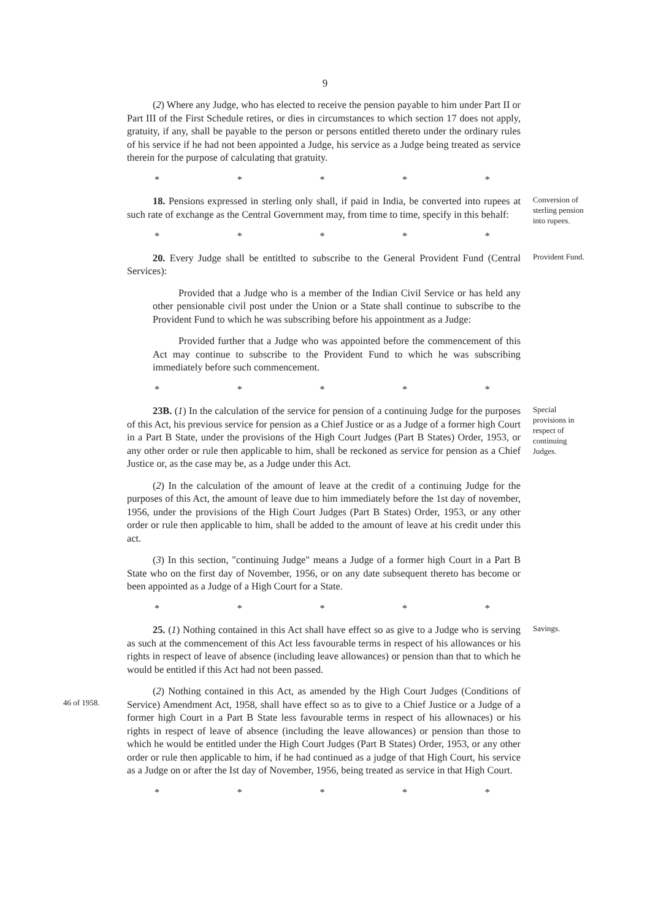9
(2) Where any Judge, who has elected to receive the pension payable to him under Part II or Part III of the First Schedule retires, or dies in circumstances to which section 17 does not apply, gratuity, if any, shall be payable to the person or persons entitled thereto under the ordinary rules of his service if he had not been appointed a Judge, his service as a Judge being treated as service therein for the purpose of calculating that gratuity.
* * * * *
18. Pensions expressed in sterling only shall, if paid in India, be converted into rupees at such rate of exchange as the Central Government may, from time to time, specify in this behalf:
* * * * *
Conversion of sterling pension into rupees.
20. Every Judge shall be entitlted to subscribe to the General Provident Fund (Central Services):
Provided that a Judge who is a member of the Indian Civil Service or has held any other pensionable civil post under the Union or a State shall continue to subscribe to the Provident Fund to which he was subscribing before his appointment as a Judge:
Provided further that a Judge who was appointed before the commencement of this Act may continue to subscribe to the Provident Fund to which he was subscribing immediately before such commencement.
* * * * *
Provident Fund.
23B. (1) In the calculation of the service for pension of a continuing Judge for the purposes of this Act, his previous service for pension as a Chief Justice or as a Judge of a former high Court in a Part B State, under the provisions of the High Court Judges (Part B States) Order, 1953, or any other order or rule then applicable to him, shall be reckoned as service for pension as a Chief Justice or, as the case may be, as a Judge under this Act.
(2) In the calculation of the amount of leave at the credit of a continuing Judge for the purposes of this Act, the amount of leave due to him immediately before the 1st day of november, 1956, under the provisions of the High Court Judges (Part B States) Order, 1953, or any other order or rule then applicable to him, shall be added to the amount of leave at his credit under this act.
(3) In this section, "continuing Judge" means a Judge of a former high Court in a Part B State who on the first day of November, 1956, or on any date subsequent thereto has become or been appointed as a Judge of a High Court for a State.
* * * * *
Special provisions in respect of continuing Judges.
25. (1) Nothing contained in this Act shall have effect so as give to a Judge who is serving as such at the commencement of this Act less favourable terms in respect of his allowances or his rights in respect of leave of absence (including leave allowances) or pension than that to which he would be entitled if this Act had not been passed.
Savings.
46 of 1958.
(2) Nothing contained in this Act, as amended by the High Court Judges (Conditions of Service) Amendment Act, 1958, shall have effect so as to give to a Chief Justice or a Judge of a former high Court in a Part B State less favourable terms in respect of his allownaces) or his rights in respect of leave of absence (including the leave allowances) or pension than those to which he would be entitled under the High Court Judges (Part B States) Order, 1953, or any other order or rule then applicable to him, if he had continued as a judge of that High Court, his service as a Judge on or after the Ist day of November, 1956, being treated as service in that High Court.
* * * * *